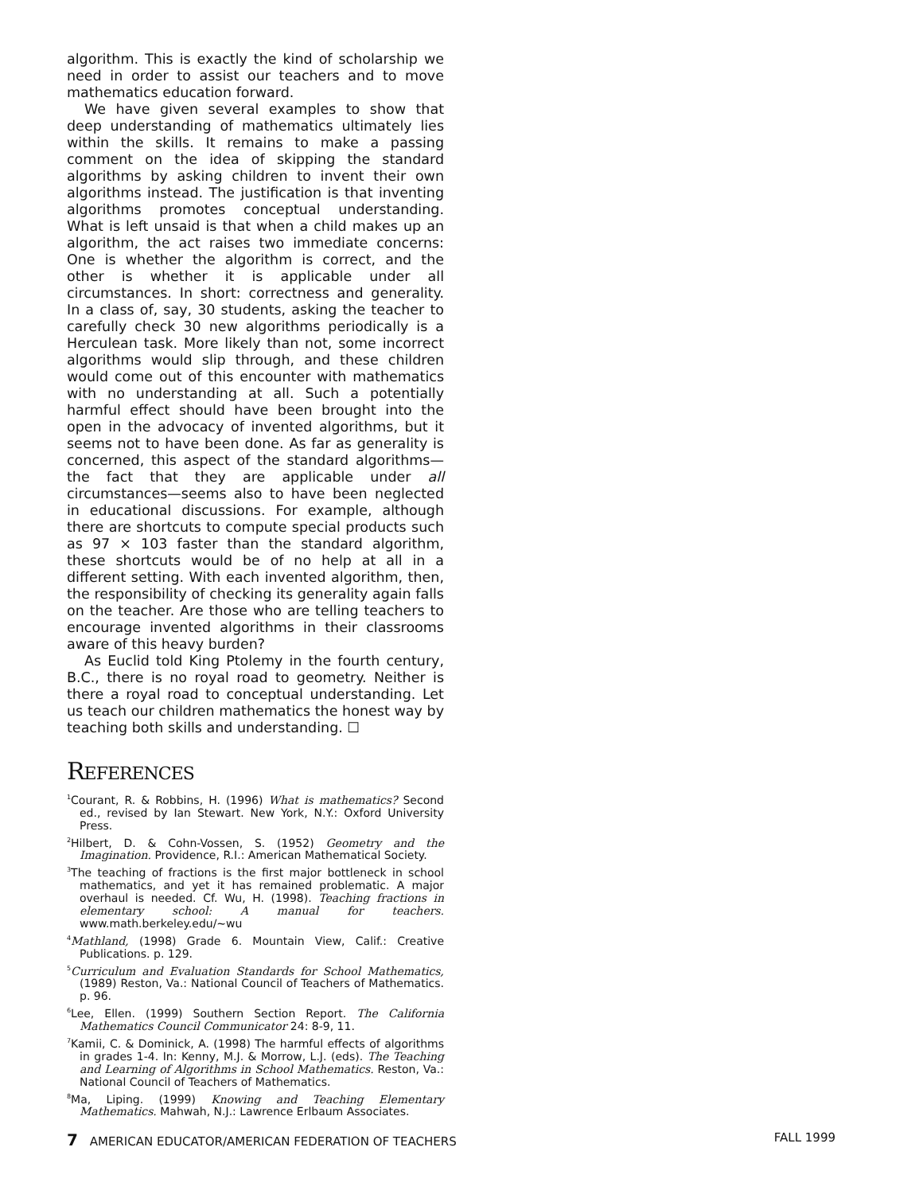algorithm. This is exactly the kind of scholarship we need in order to assist our teachers and to move mathematics education forward.
We have given several examples to show that deep understanding of mathematics ultimately lies within the skills. It remains to make a passing comment on the idea of skipping the standard algorithms by asking children to invent their own algorithms instead. The justification is that inventing algorithms promotes conceptual understanding. What is left unsaid is that when a child makes up an algorithm, the act raises two immediate concerns: One is whether the algorithm is correct, and the other is whether it is applicable under all circumstances. In short: correctness and generality. In a class of, say, 30 students, asking the teacher to carefully check 30 new algorithms periodically is a Herculean task. More likely than not, some incorrect algorithms would slip through, and these children would come out of this encounter with mathematics with no understanding at all. Such a potentially harmful effect should have been brought into the open in the advocacy of invented algorithms, but it seems not to have been done. As far as generality is concerned, this aspect of the standard algorithms—the fact that they are applicable under all circumstances—seems also to have been neglected in educational discussions. For example, although there are shortcuts to compute special products such as 97 × 103 faster than the standard algorithm, these shortcuts would be of no help at all in a different setting. With each invented algorithm, then, the responsibility of checking its generality again falls on the teacher. Are those who are telling teachers to encourage invented algorithms in their classrooms aware of this heavy burden?
As Euclid told King Ptolemy in the fourth century, B.C., there is no royal road to geometry. Neither is there a royal road to conceptual understanding. Let us teach our children mathematics the honest way by teaching both skills and understanding. ☐
REFERENCES
<sup>1</sup> Courant, R. & Robbins, H. (1996) What is mathematics? Second ed., revised by Ian Stewart. New York, N.Y.: Oxford University Press.
<sup>2</sup> Hilbert, D. & Cohn-Vossen, S. (1952) Geometry and the Imagination. Providence, R.I.: American Mathematical Society.
<sup>3</sup> The teaching of fractions is the first major bottleneck in school mathematics, and yet it has remained problematic. A major overhaul is needed. Cf. Wu, H. (1998). Teaching fractions in elementary school: A manual for teachers. www.math.berkeley.edu/~wu
<sup>4</sup> Mathland, (1998) Grade 6. Mountain View, Calif.: Creative Publications. p. 129.
<sup>5</sup> Curriculum and Evaluation Standards for School Mathematics, (1989) Reston, Va.: National Council of Teachers of Mathematics. p. 96.
<sup>6</sup> Lee, Ellen. (1999) Southern Section Report. The California Mathematics Council Communicator 24: 8-9, 11.
<sup>7</sup> Kamii, C. & Dominick, A. (1998) The harmful effects of algorithms in grades 1-4. In: Kenny, M.J. & Morrow, L.J. (eds). The Teaching and Learning of Algorithms in School Mathematics. Reston, Va.: National Council of Teachers of Mathematics.
<sup>8</sup> Ma, Liping. (1999) Knowing and Teaching Elementary Mathematics. Mahwah, N.J.: Lawrence Erlbaum Associates.
7 AMERICAN EDUCATOR/AMERICAN FEDERATION OF TEACHERS FALL 1999